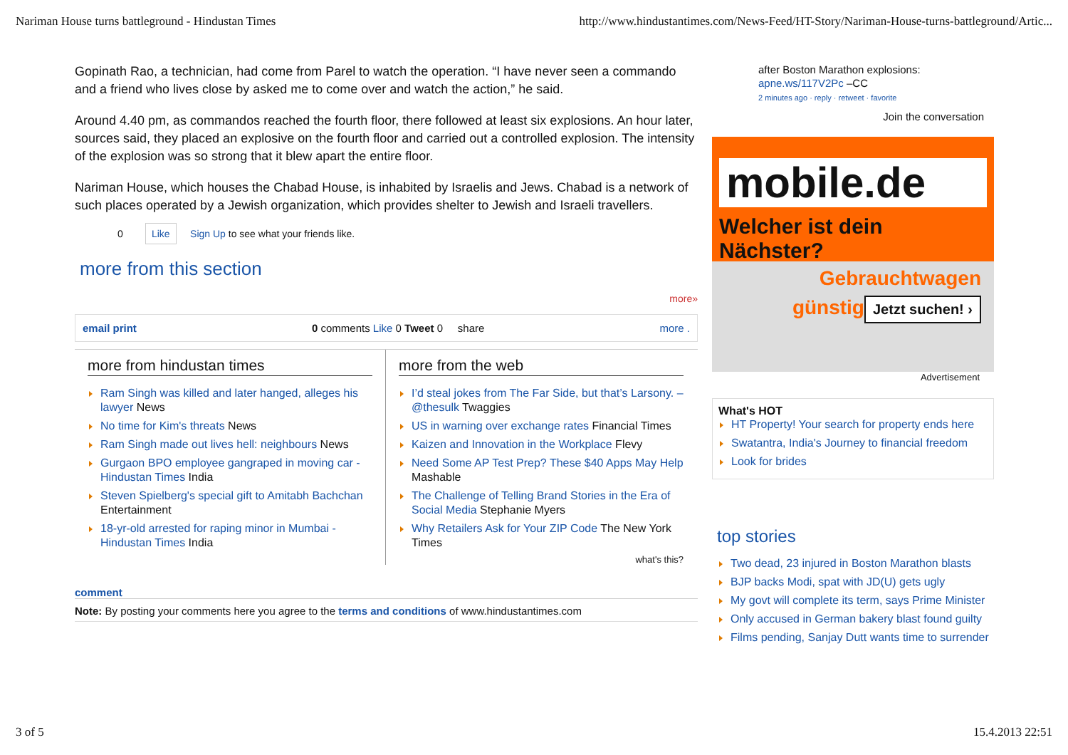Nariman House turns battleground - Hindustan Times http://www.hindustantimes.com/News-Feed/HT-Story/Nariman-House-turns-battleground/Artic...
Gopinath Rao, a technician, had come from Parel to watch the operation. “I have never seen a commando and a friend who lives close by asked me to come over and watch the action,” he said.
Around 4.40 pm, as commandos reached the fourth floor, there followed at least six explosions. An hour later, sources said, they placed an explosive on the fourth floor and carried out a controlled explosion. The intensity of the explosion was so strong that it blew apart the entire floor.
Nariman House, which houses the Chabad House, is inhabited by Israelis and Jews. Chabad is a network of such places operated by a Jewish organization, which provides shelter to Jewish and Israeli travellers.
0 Like Sign Up to see what your friends like.
more from this section
more»
email print 0 comments Like 0 Tweet 0 share more .
more from hindustan times
Ram Singh was killed and later hanged, alleges his lawyer News
No time for Kim's threats News
Ram Singh made out lives hell: neighbours News
Gurgaon BPO employee gangraped in moving car - Hindustan Times India
Steven Spielberg's special gift to Amitabh Bachchan Entertainment
18-yr-old arrested for raping minor in Mumbai - Hindustan Times India
more from the web
I’d steal jokes from The Far Side, but that’s Larsony. – @thesulk Twaggies
US in warning over exchange rates Financial Times
Kaizen and Innovation in the Workplace Flevy
Need Some AP Test Prep? These $40 Apps May Help Mashable
The Challenge of Telling Brand Stories in the Era of Social Media Stephanie Myers
Why Retailers Ask for Your ZIP Code The New York Times
what's this?
comment
Note: By posting your comments here you agree to the terms and conditions of www.hindustantimes.com
after Boston Marathon explosions:
apne.ws/117V2Pc –CC
2 minutes ago · reply · retweet · favorite
Join the conversation
mobile.de
Welcher ist dein Nächster?
Gebrauchtwagen
günstig
Jetzt suchen! ›
Advertisement
What's HOT
HT Property! Your search for property ends here
Swatantra, India's Journey to financial freedom
Look for brides
top stories
Two dead, 23 injured in Boston Marathon blasts
BJP backs Modi, spat with JD(U) gets ugly
My govt will complete its term, says Prime Minister
Only accused in German bakery blast found guilty
Films pending, Sanjay Dutt wants time to surrender
3 of 5 15.4.2013 22:51